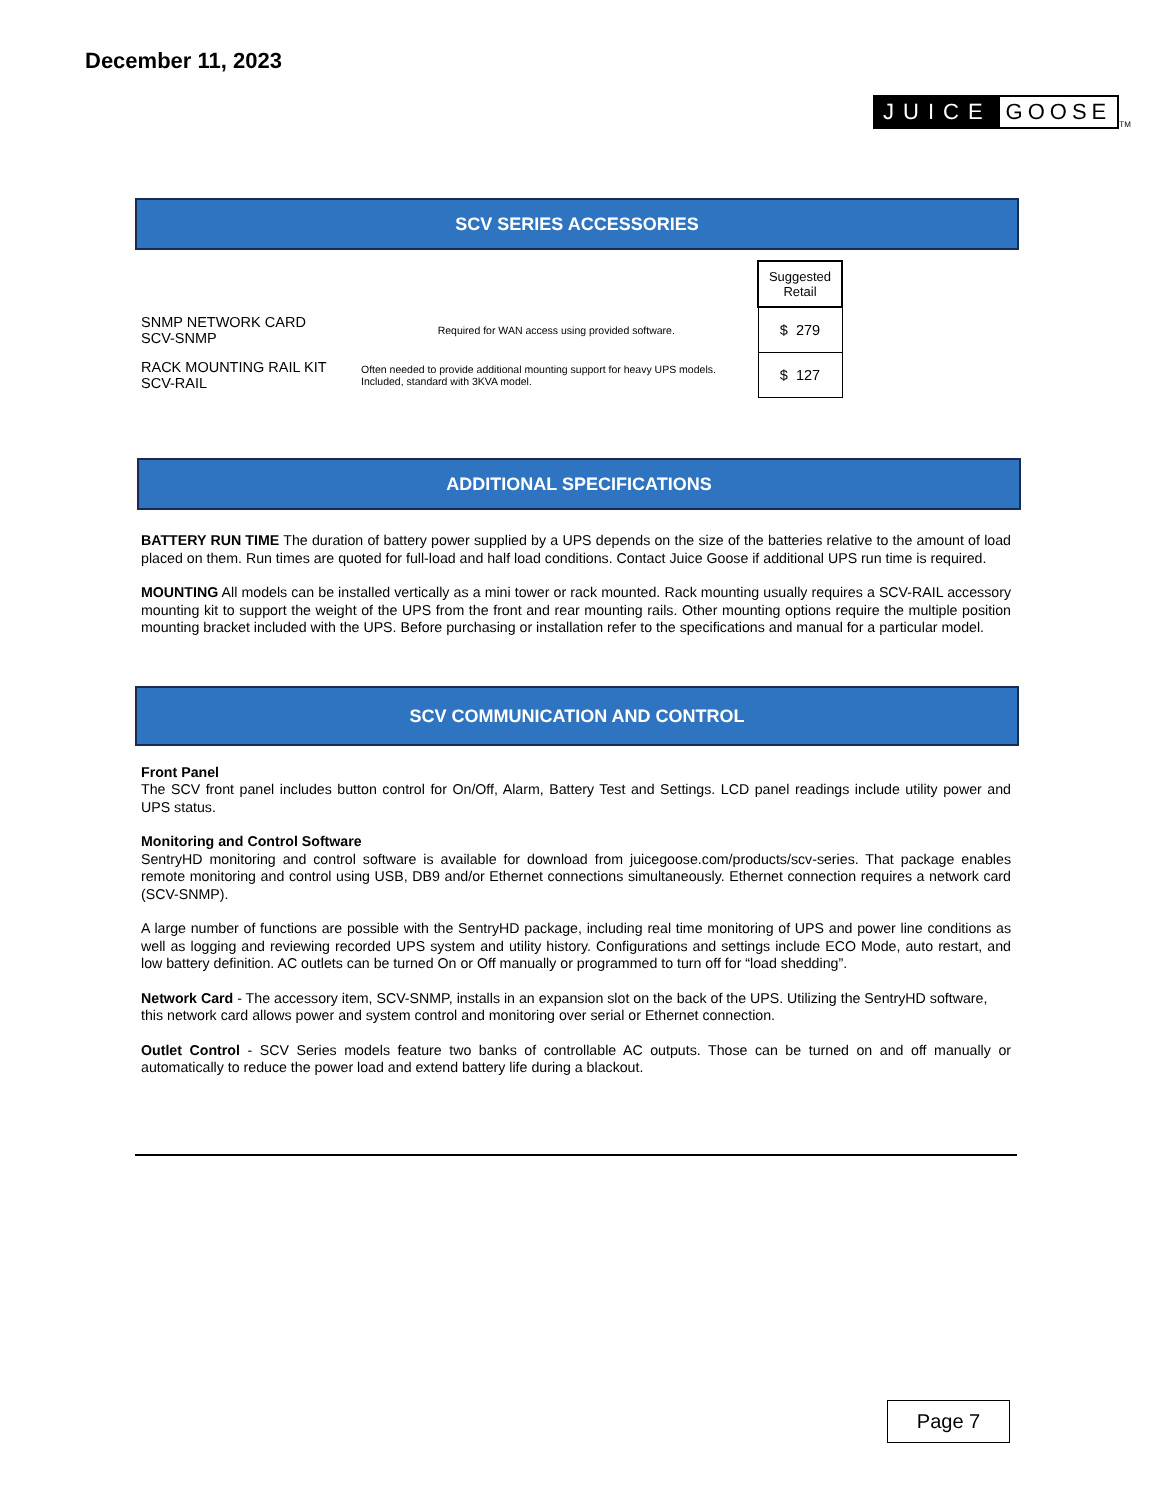December 11, 2023
JUICE GOOSE<sup>TM</sup>
SCV SERIES ACCESSORIES
| | | Suggested Retail |
| SNMP NETWORK CARD SCV-SNMP | Required for WAN access using provided software. | $ 279 |
| RACK MOUNTING RAIL KIT SCV-RAIL | Often needed to provide additional mounting support for heavy UPS models. Included, standard with 3KVA model. | $ 127 |
ADDITIONAL SPECIFICATIONS
BATTERY RUN TIME The duration of battery power supplied by a UPS depends on the size of the batteries relative to the amount of load placed on them. Run times are quoted for full-load and half load conditions. Contact Juice Goose if additional UPS run time is required.
MOUNTING All models can be installed vertically as a mini tower or rack mounted. Rack mounting usually requires a SCV-RAIL accessory mounting kit to support the weight of the UPS from the front and rear mounting rails. Other mounting options require the multiple position mounting bracket included with the UPS. Before purchasing or installation refer to the specifications and manual for a particular model.
SCV COMMUNICATION AND CONTROL
Front Panel
The SCV front panel includes button control for On/Off, Alarm, Battery Test and Settings. LCD panel readings include utility power and UPS status.
Monitoring and Control Software
SentryHD monitoring and control software is available for download from juicegoose.com/products/scv-series. That package enables remote monitoring and control using USB, DB9 and/or Ethernet connections simultaneously. Ethernet connection requires a network card (SCV-SNMP).
A large number of functions are possible with the SentryHD package, including real time monitoring of UPS and power line conditions as well as logging and reviewing recorded UPS system and utility history. Configurations and settings include ECO Mode, auto restart, and low battery definition. AC outlets can be turned On or Off manually or programmed to turn off for “load shedding”.
Network Card - The accessory item, SCV-SNMP, installs in an expansion slot on the back of the UPS. Utilizing the SentryHD software, this network card allows power and system control and monitoring over serial or Ethernet connection.
Outlet Control - SCV Series models feature two banks of controllable AC outputs. Those can be turned on and off manually or automatically to reduce the power load and extend battery life during a blackout.
Page 7